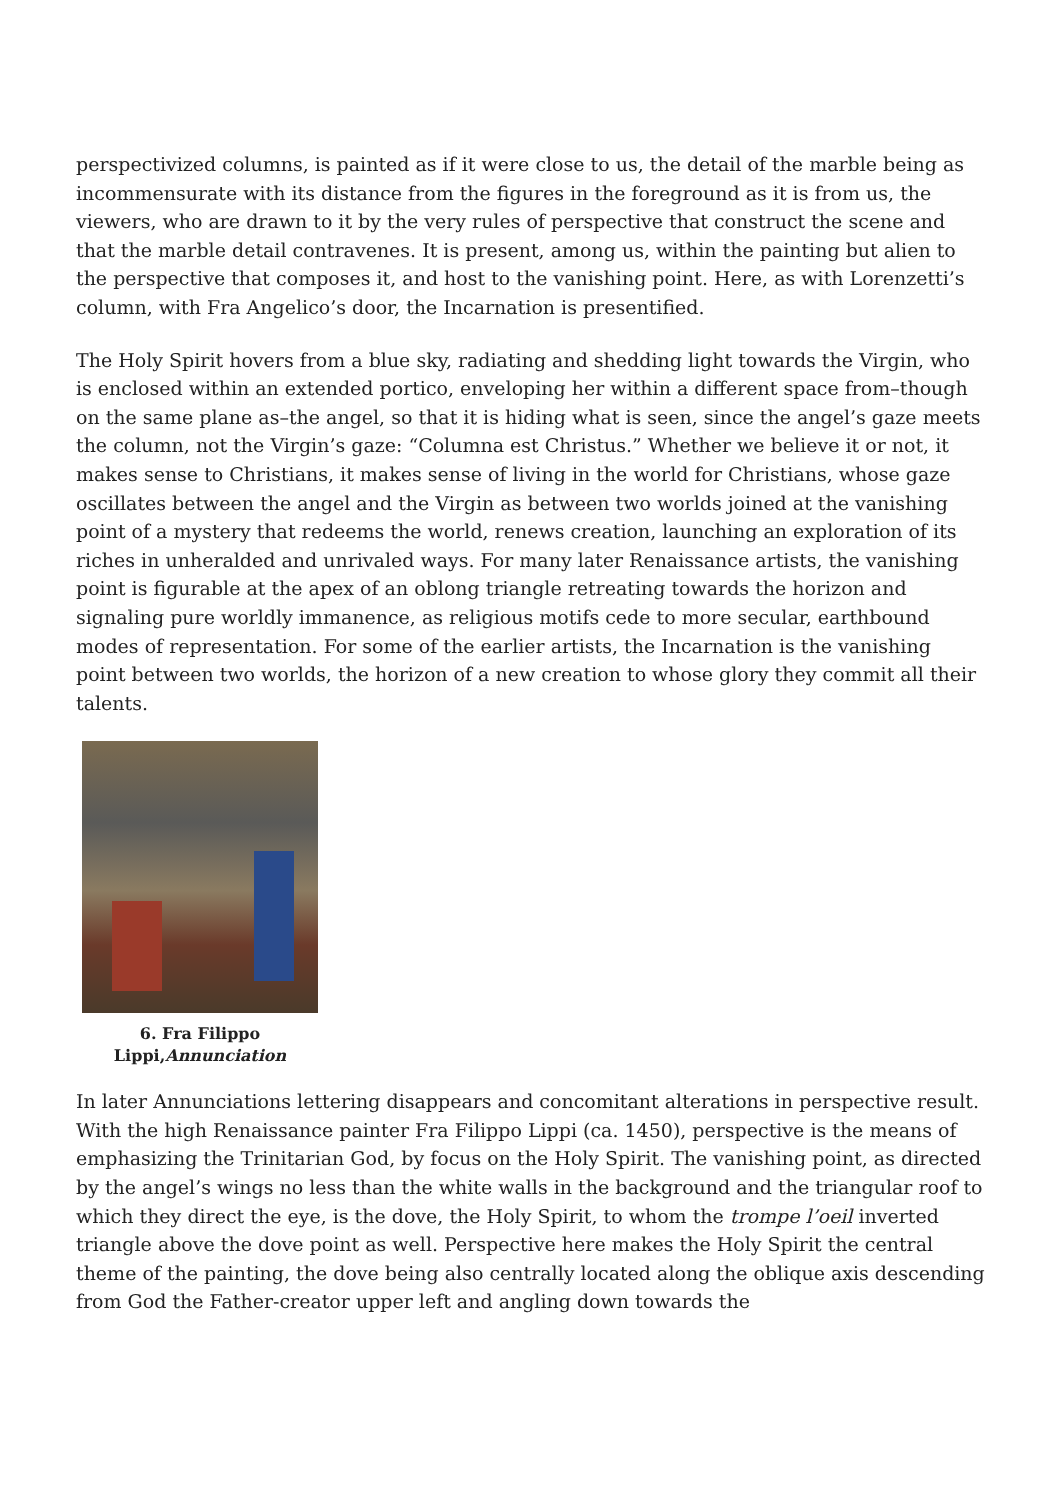perspectivized columns, is painted as if it were close to us, the detail of the marble being as incommensurate with its distance from the figures in the foreground as it is from us, the viewers, who are drawn to it by the very rules of perspective that construct the scene and that the marble detail contravenes. It is present, among us, within the painting but alien to the perspective that composes it, and host to the vanishing point. Here, as with Lorenzetti’s column, with Fra Angelico’s door, the Incarnation is presentified.
The Holy Spirit hovers from a blue sky, radiating and shedding light towards the Virgin, who is enclosed within an extended portico, enveloping her within a different space from–though on the same plane as–the angel, so that it is hiding what is seen, since the angel’s gaze meets the column, not the Virgin’s gaze: “Columna est Christus.” Whether we believe it or not, it makes sense to Christians, it makes sense of living in the world for Christians, whose gaze oscillates between the angel and the Virgin as between two worlds joined at the vanishing point of a mystery that redeems the world, renews creation, launching an exploration of its riches in unheralded and unrivaled ways. For many later Renaissance artists, the vanishing point is figurable at the apex of an oblong triangle retreating towards the horizon and signaling pure worldly immanence, as religious motifs cede to more secular, earthbound modes of representation. For some of the earlier artists, the Incarnation is the vanishing point between two worlds, the horizon of a new creation to whose glory they commit all their talents.
6. Fra Filippo Lippi,Annunciation
In later Annunciations lettering disappears and concomitant alterations in perspective result. With the high Renaissance painter Fra Filippo Lippi (ca. 1450), perspective is the means of emphasizing the Trinitarian God, by focus on the Holy Spirit. The vanishing point, as directed by the angel’s wings no less than the white walls in the background and the triangular roof to which they direct the eye, is the dove, the Holy Spirit, to whom the trompe l’oeil inverted triangle above the dove point as well. Perspective here makes the Holy Spirit the central theme of the painting, the dove being also centrally located along the oblique axis descending from God the Father-creator upper left and angling down towards the